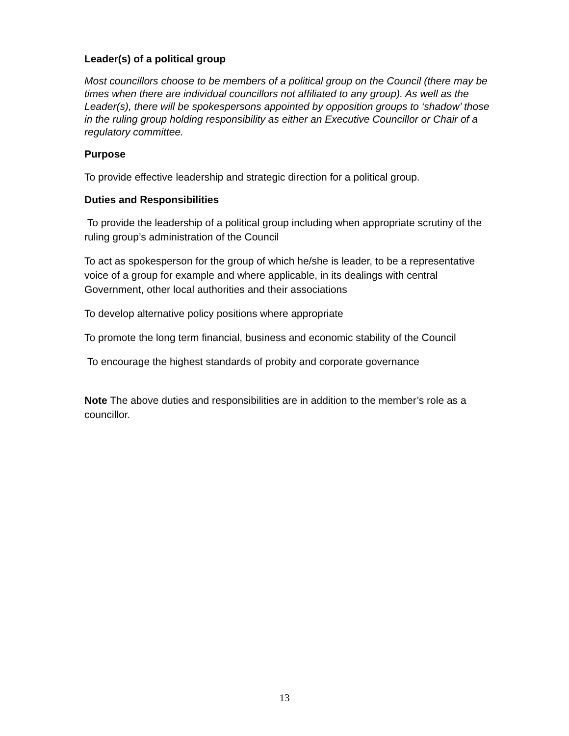Leader(s) of a political group
Most councillors choose to be members of a political group on the Council (there may be times when there are individual councillors not affiliated to any group). As well as the Leader(s), there will be spokespersons appointed by opposition groups to ‘shadow’ those in the ruling group holding responsibility as either an Executive Councillor or Chair of a regulatory committee.
Purpose
To provide effective leadership and strategic direction for a political group.
Duties and Responsibilities
To provide the leadership of a political group including when appropriate scrutiny of the ruling group’s administration of the Council
To act as spokesperson for the group of which he/she is leader, to be a representative voice of a group for example and where applicable, in its dealings with central Government, other local authorities and their associations
To develop alternative policy positions where appropriate
To promote the long term financial, business and economic stability of the Council
To encourage the highest standards of probity and corporate governance
Note The above duties and responsibilities are in addition to the member’s role as a councillor.
13